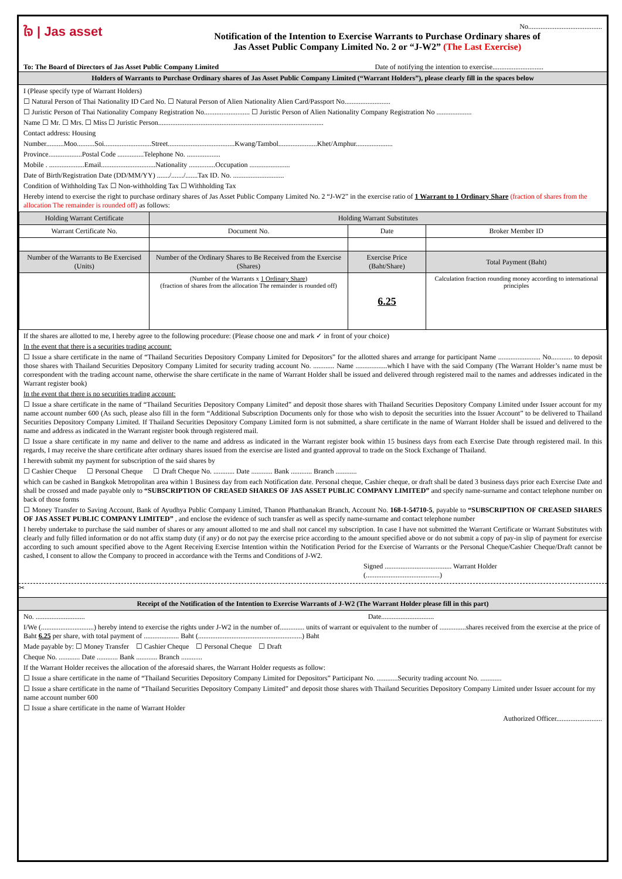ใจ | Jas asset
No..........................................
Notification of the Intention to Exercise Warrants to Purchase Ordinary shares of
Jas Asset Public Company Limited No. 2 or “J-W2” (The Last Exercise)
To: The Board of Directors of Jas Asset Public Company Limited Date of notifying the intention to exercise.............................
Holders of Warrants to Purchase Ordinary shares of Jas Asset Public Company Limited (“Warrant Holders”), please clearly fill in the spaces below
I (Please specify type of Warrant Holders)
☐ Natural Person of Thai Nationality ID Card No. ☐ Natural Person of Alien Nationality Alien Card/Passport No..........................
☐ Juristic Person of Thai Nationality Company Registration No.......................... ☐ Juristic Person of Alien Nationality Company Registration No ....................
Name ☐ Mr. ☐ Mrs. ☐ Miss ☐ Juristic Person..............................................................................................
Contact address: Housing
Number..........Moo..........Soi...........................Street......................................Kwang/Tambol......................Khet/Amphur.....................
Province...................Postal Code ...............Telephone No. ...................
Mobile . ....................Email...............................Nationality ...............Occupation .......................
Date of Birth/Registration Date (DD/MM/YY) ......./......./.......Tax ID. No. .............................
Condition of Withholding Tax ☐ Non-withholding Tax ☐ Withholding Tax
Hereby intend to exercise the right to purchase ordinary shares of Jas Asset Public Company Limited No. 2 “J-W2” in the exercise ratio of 1 Warrant to 1 Ordinary Share (fraction of shares from the allocation The remainder is rounded off) as follows:
| Holding Warrant Certificate | Holding Warrant Substitutes | | |
| --- | --- | --- | --- |
| Warrant Certificate No. | Document No. | Date | Broker Member ID |
| Number of the Warrants to Be Exercised (Units) | Number of the Ordinary Shares to Be Received from the Exercise (Shares) | Exercise Price (Baht/Share) | Total Payment (Baht) |
| | (Number of the Warrants x 1 Ordinary Share ) (fraction of shares from the allocation The remainder is rounded off) | 6.25 | Calculation fraction rounding money according to international principles |
If the shares are allotted to me, I hereby agree to the following procedure: (Please choose one and mark ✓ in front of your choice)
In the event that there is a securities trading account:
☐ Issue a share certificate in the name of “Thailand Securities Depository Company Limited for Depositors” for the allotted shares and arrange for participant Name ........................ No............ to deposit those shares with Thailand Securities Depository Company Limited for security trading account No. ............ Name ..................which I have with the said Company (The Warrant Holder’s name must be correspondent with the trading account name, otherwise the share certificate in the name of Warrant Holder shall be issued and delivered through registered mail to the names and addresses indicated in the Warrant register book)
In the event that there is no securities trading account:
☐ Issue a share certificate in the name of “Thailand Securities Depository Company Limited” and deposit those shares with Thailand Securities Depository Company Limited under Issuer account for my name account number 600 (As such, please also fill in the form “Additional Subscription Documents only for those who wish to deposit the securities into the Issuer Account” to be delivered to Thailand Securities Depository Company Limited. If Thailand Securities Depository Company Limited form is not submitted, a share certificate in the name of Warrant Holder shall be issued and delivered to the name and address as indicated in the Warrant register book through registered mail.
☐ Issue a share certificate in my name and deliver to the name and address as indicated in the Warrant register book within 15 business days from each Exercise Date through registered mail. In this regards, I may receive the share certificate after ordinary shares issued from the exercise are listed and granted approval to trade on the Stock Exchange of Thailand.
I herewith submit my payment for subscription of the said shares by
☐ Cashier Cheque ☐ Personal Cheque ☐ Draft Cheque No. ............ Date ............ Bank ............ Branch ............
which can be cashed in Bangkok Metropolitan area within 1 Business day from each Notification date. Personal cheque, Cashier cheque, or draft shall be dated 3 business days prior each Exercise Date and shall be crossed and made payable only to “SUBSCRIPTION OF CREASED SHARES OF JAS ASSET PUBLIC COMPANY LIMITED” and specify name-surname and contact telephone number on back of those forms
☐ Money Transfer to Saving Account, Bank of Ayudhya Public Company Limited, Thanon Phatthanakan Branch, Account No. 168-1-54710-5, payable to “SUBSCRIPTION OF CREASED SHARES OF JAS ASSET PUBLIC COMPANY LIMITED” , and enclose the evidence of such transfer as well as specify name-surname and contact telephone number
I hereby undertake to purchase the said number of shares or any amount allotted to me and shall not cancel my subscription. In case I have not submitted the Warrant Certificate or Warrant Substitutes with clearly and fully filled information or do not affix stamp duty (if any) or do not pay the exercise price according to the amount specified above or do not submit a copy of pay-in slip of payment for exercise according to such amount specified above to the Agent Receiving Exercise Intention within the Notification Period for the Exercise of Warrants or the Personal Cheque/Cashier Cheque/Draft cannot be cashed, I consent to allow the Company to proceed in accordance with the Terms and Conditions of J-W2.
Signed ...................................... Warrant Holder
(..........................................)
✂
Receipt of the Notification of the Intention to Exercise Warrants of J-W2 (The Warrant Holder please fill in this part)
No. ............................ Date..............................
I/We (..............................) hereby intend to exercise the rights under J-W2 in the number of.............. units of warrant or equivalent to the number of ...............shares received from the exercise at the price of Baht 6.25 per share, with total payment of .................... Baht (...........................................................) Baht
Made payable by: ☐ Money Transfer ☐ Cashier Cheque ☐ Personal Cheque ☐ Draft
Cheque No. ............ Date ............ Bank ............ Branch ............
If the Warrant Holder receives the allocation of the aforesaid shares, the Warrant Holder requests as follow:
☐ Issue a share certificate in the name of “Thailand Securities Depository Company Limited for Depositors” Participant No. ............Security trading account No. ............
☐ Issue a share certificate in the name of “Thailand Securities Depository Company Limited” and deposit those shares with Thailand Securities Depository Company Limited under Issuer account for my name account number 600
☐ Issue a share certificate in the name of Warrant Holder
Authorized Officer..........................